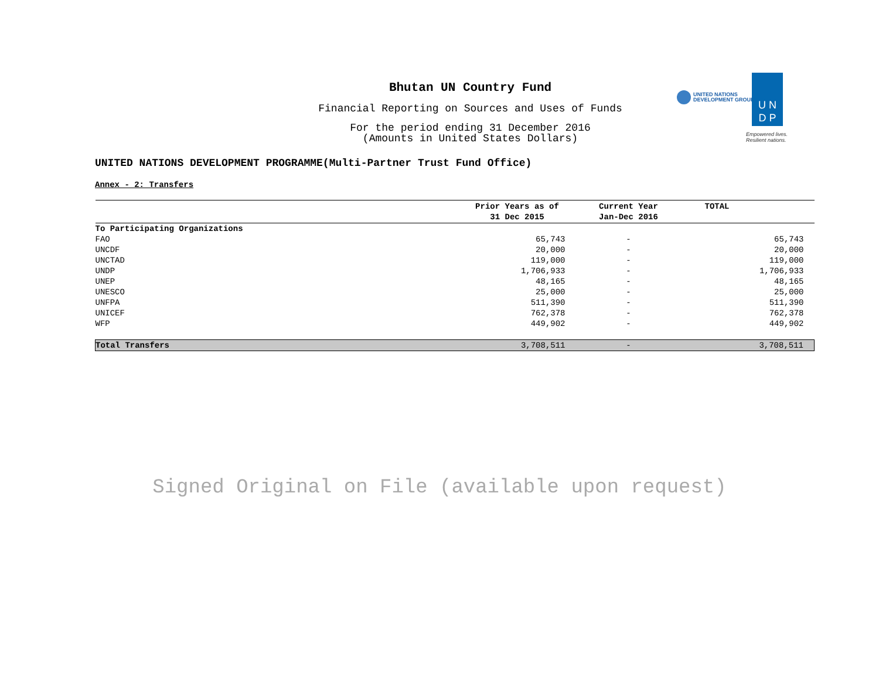Bhutan UN Country Fund
Financial Reporting on Sources and Uses of Funds
For the period ending 31 December 2016
(Amounts in United States Dollars)
UNITED NATIONS
DEVELOPMENT GROUP
U N
D P
Empowered lives.
Resilient nations.
UNITED NATIONS DEVELOPMENT PROGRAMME(Multi-Partner Trust Fund Office)
Annex - 2: Transfers
| | Prior Years as of 31 Dec 2015 | Current Year Jan-Dec 2016 | TOTAL |
| --- | --- | --- | --- |
| To Participating Organizations | | | |
| FAO | 65,743 | - | 65,743 |
| UNCDF | 20,000 | - | 20,000 |
| UNCTAD | 119,000 | - | 119,000 |
| UNDP | 1,706,933 | - | 1,706,933 |
| UNEP | 48,165 | - | 48,165 |
| UNESCO | 25,000 | - | 25,000 |
| UNFPA | 511,390 | - | 511,390 |
| UNICEF | 762,378 | - | 762,378 |
| WFP | 449,902 | - | 449,902 |
| Total Transfers | 3,708,511 | - | 3,708,511 |
Signed Original on File (available upon request)